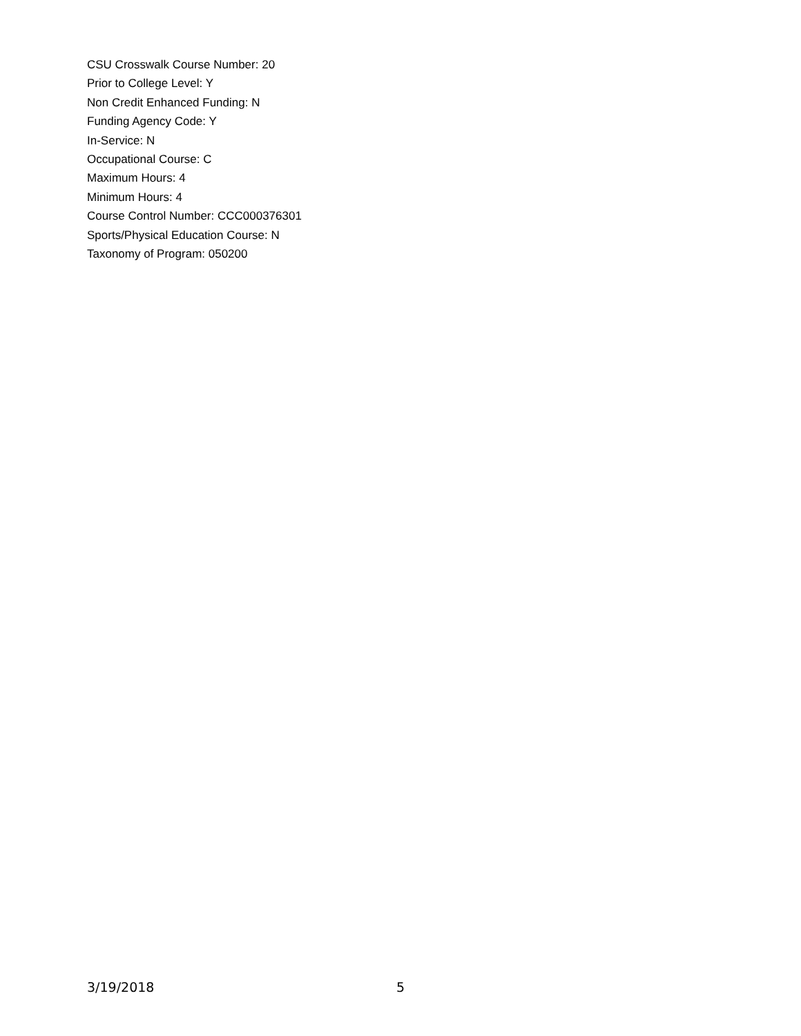CSU Crosswalk Course Number: 20
Prior to College Level: Y
Non Credit Enhanced Funding: N
Funding Agency Code: Y
In-Service: N
Occupational Course: C
Maximum Hours: 4
Minimum Hours: 4
Course Control Number: CCC000376301
Sports/Physical Education Course: N
Taxonomy of Program: 050200
3/19/2018 5